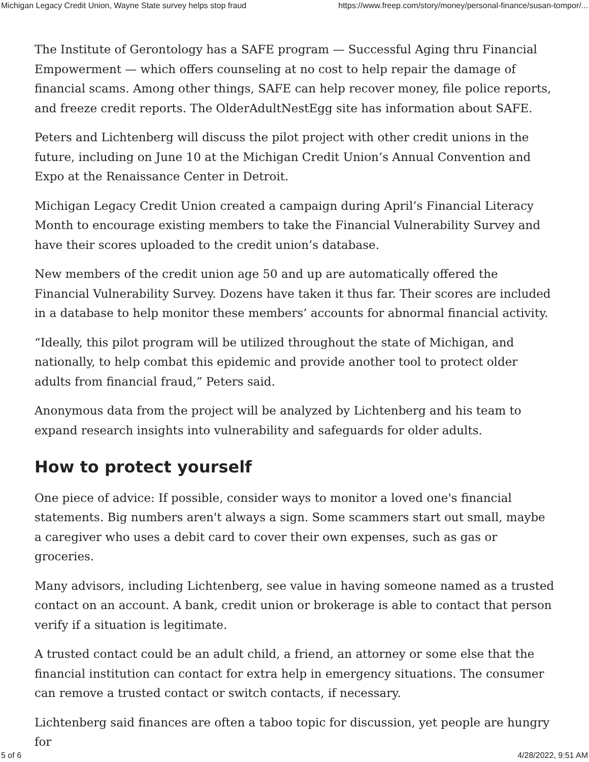Michigan Legacy Credit Union, Wayne State survey helps stop fraud https://www.freep.com/story/money/personal-finance/susan-tompor/...
The Institute of Gerontology has a SAFE program — Successful Aging thru Financial Empowerment — which offers counseling at no cost to help repair the damage of financial scams. Among other things, SAFE can help recover money, file police reports, and freeze credit reports. The OlderAdultNestEgg site has information about SAFE.
Peters and Lichtenberg will discuss the pilot project with other credit unions in the future, including on June 10 at the Michigan Credit Union’s Annual Convention and Expo at the Renaissance Center in Detroit.
Michigan Legacy Credit Union created a campaign during April’s Financial Literacy Month to encourage existing members to take the Financial Vulnerability Survey and have their scores uploaded to the credit union’s database.
New members of the credit union age 50 and up are automatically offered the Financial Vulnerability Survey. Dozens have taken it thus far. Their scores are included in a database to help monitor these members’ accounts for abnormal financial activity.
“Ideally, this pilot program will be utilized throughout the state of Michigan, and nationally, to help combat this epidemic and provide another tool to protect older adults from financial fraud,” Peters said.
Anonymous data from the project will be analyzed by Lichtenberg and his team to expand research insights into vulnerability and safeguards for older adults.
How to protect yourself
One piece of advice: If possible, consider ways to monitor a loved one's financial statements. Big numbers aren't always a sign. Some scammers start out small, maybe a caregiver who uses a debit card to cover their own expenses, such as gas or groceries.
Many advisors, including Lichtenberg, see value in having someone named as a trusted contact on an account. A bank, credit union or brokerage is able to contact that person verify if a situation is legitimate.
A trusted contact could be an adult child, a friend, an attorney or some else that the financial institution can contact for extra help in emergency situations. The consumer can remove a trusted contact or switch contacts, if necessary.
Lichtenberg said finances are often a taboo topic for discussion, yet people are hungry for
5 of 6 4/28/2022, 9:51 AM